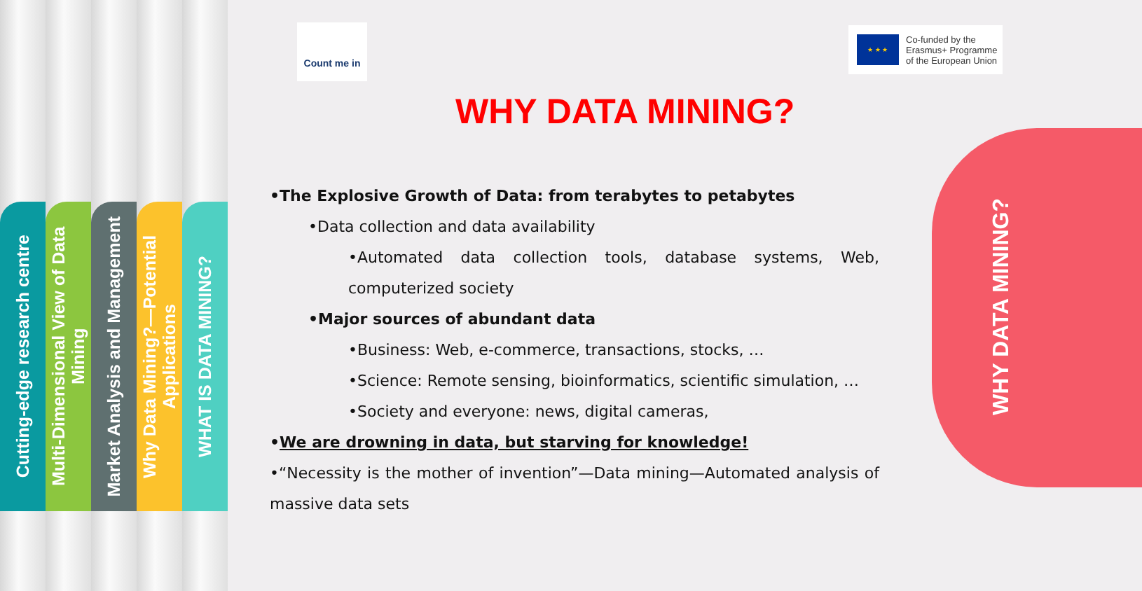Cutting-edge research centre
Multi-Dimensional View of Data Mining
Market Analysis and Management
Why Data Mining?—Potential Applications
WHAT IS DATA MINING?
Count me in
★ ★ ★
Co-funded by the
Erasmus+ Programme
of the European Union
WHY DATA MINING?
•The Explosive Growth of Data: from terabytes to petabytes
•Data collection and data availability
•Automated data collection tools, database systems, Web, computerized society
•Major sources of abundant data
•Business: Web, e-commerce, transactions, stocks, …
•Science: Remote sensing, bioinformatics, scientific simulation, …
•Society and everyone: news, digital cameras,
•We are drowning in data, but starving for knowledge!
•“Necessity is the mother of invention”—Data mining—Automated analysis of massive data sets
WHY DATA MINING?